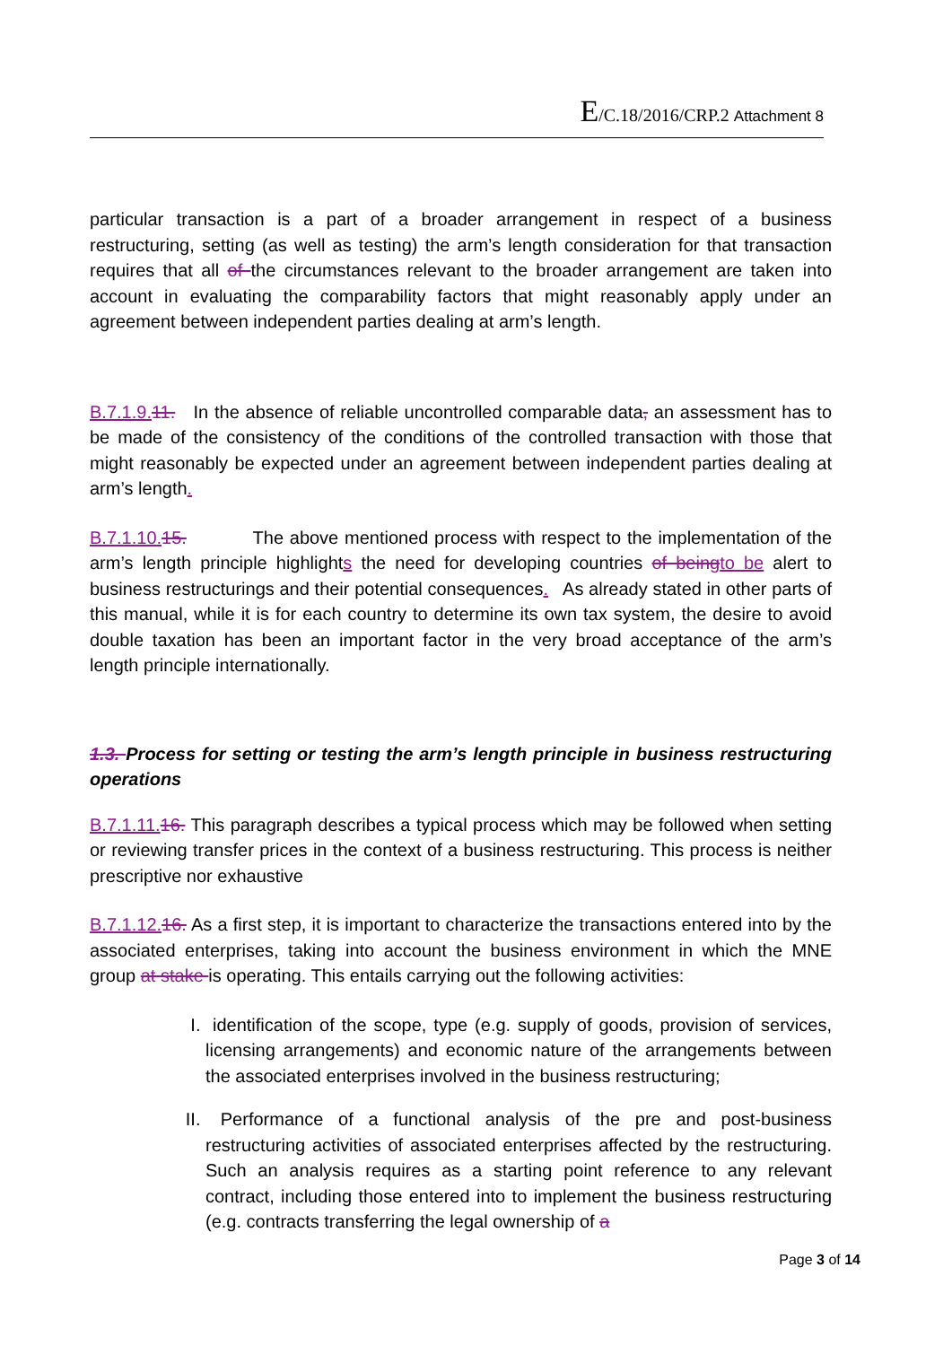E/C.18/2016/CRP.2 Attachment 8
particular transaction is a part of a broader arrangement in respect of a business restructuring, setting (as well as testing) the arm’s length consideration for that transaction requires that all of the circumstances relevant to the broader arrangement are taken into account in evaluating the comparability factors that might reasonably apply under an agreement between independent parties dealing at arm’s length.
B.7.1.9. 11. In the absence of reliable uncontrolled comparable data, an assessment has to be made of the consistency of the conditions of the controlled transaction with those that might reasonably be expected under an agreement between independent parties dealing at arm’s length.
B.7.1.10. 15. The above mentioned process with respect to the implementation of the arm’s length principle highlights the need for developing countries of being to be alert to business restructurings and their potential consequences. As already stated in other parts of this manual, while it is for each country to determine its own tax system, the desire to avoid double taxation has been an important factor in the very broad acceptance of the arm’s length principle internationally.
1.3. Process for setting or testing the arm’s length principle in business restructuring operations
B.7.1.11. 16. This paragraph describes a typical process which may be followed when setting or reviewing transfer prices in the context of a business restructuring. This process is neither prescriptive nor exhaustive
B.7.1.12. 16. As a first step, it is important to characterize the transactions entered into by the associated enterprises, taking into account the business environment in which the MNE group at stake is operating. This entails carrying out the following activities:
I. identification of the scope, type (e.g. supply of goods, provision of services, licensing arrangements) and economic nature of the arrangements between the associated enterprises involved in the business restructuring;
II. Performance of a functional analysis of the pre and post-business restructuring activities of associated enterprises affected by the restructuring. Such an analysis requires as a starting point reference to any relevant contract, including those entered into to implement the business restructuring (e.g. contracts transferring the legal ownership of a
Page 3 of 14